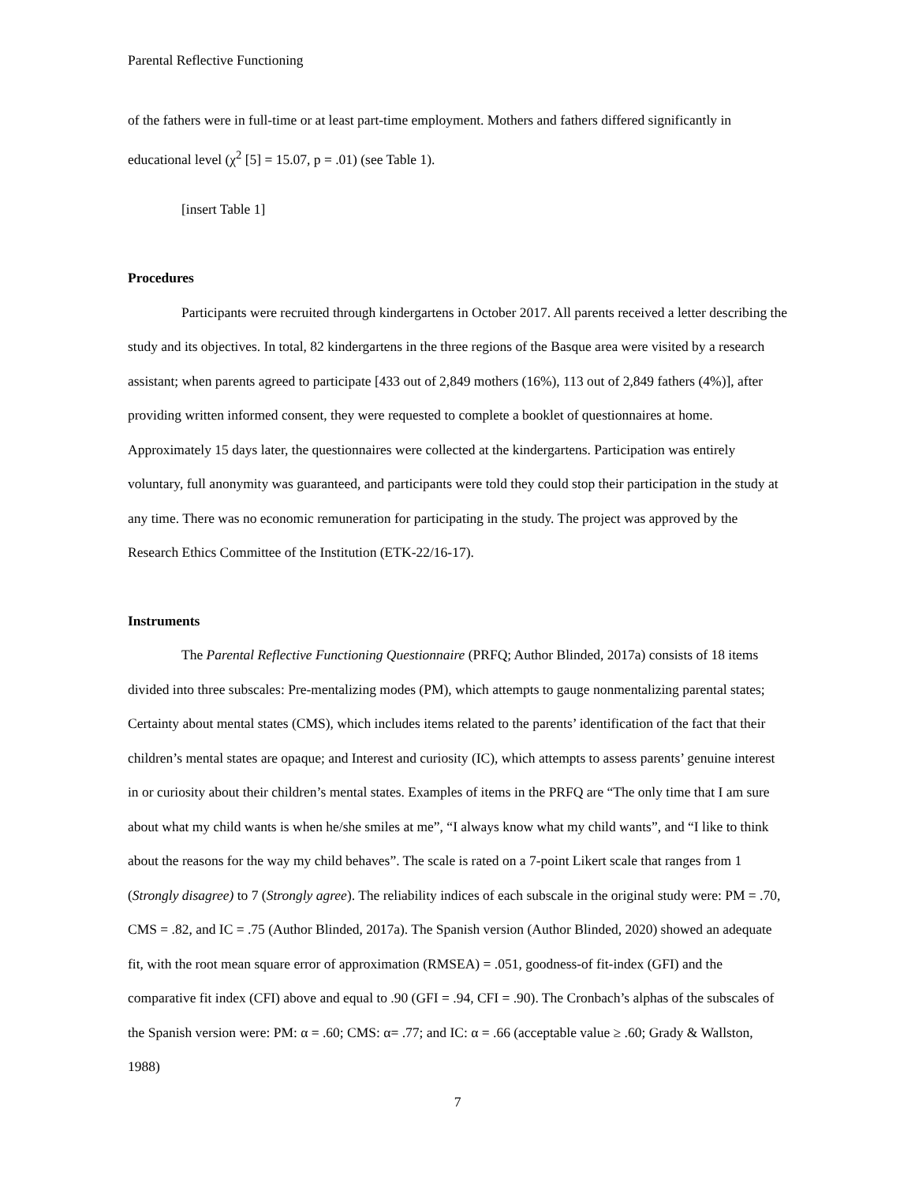Parental Reflective Functioning
of the fathers were in full-time or at least part-time employment. Mothers and fathers differed significantly in educational level (χ<sup>2</sup> [5] = 15.07, p = .01) (see Table 1).
[insert Table 1]
Procedures
Participants were recruited through kindergartens in October 2017. All parents received a letter describing the study and its objectives. In total, 82 kindergartens in the three regions of the Basque area were visited by a research assistant; when parents agreed to participate [433 out of 2,849 mothers (16%), 113 out of 2,849 fathers (4%)], after providing written informed consent, they were requested to complete a booklet of questionnaires at home. Approximately 15 days later, the questionnaires were collected at the kindergartens. Participation was entirely voluntary, full anonymity was guaranteed, and participants were told they could stop their participation in the study at any time. There was no economic remuneration for participating in the study. The project was approved by the Research Ethics Committee of the Institution (ETK-22/16-17).
Instruments
The Parental Reflective Functioning Questionnaire (PRFQ; Author Blinded, 2017a) consists of 18 items divided into three subscales: Pre-mentalizing modes (PM), which attempts to gauge nonmentalizing parental states; Certainty about mental states (CMS), which includes items related to the parents’ identification of the fact that their children’s mental states are opaque; and Interest and curiosity (IC), which attempts to assess parents’ genuine interest in or curiosity about their children’s mental states. Examples of items in the PRFQ are “The only time that I am sure about what my child wants is when he/she smiles at me”, “I always know what my child wants”, and “I like to think about the reasons for the way my child behaves”. The scale is rated on a 7-point Likert scale that ranges from 1 (Strongly disagree) to 7 (Strongly agree). The reliability indices of each subscale in the original study were: PM = .70, CMS = .82, and IC = .75 (Author Blinded, 2017a). The Spanish version (Author Blinded, 2020) showed an adequate fit, with the root mean square error of approximation (RMSEA) = .051, goodness-of fit-index (GFI) and the comparative fit index (CFI) above and equal to .90 (GFI = .94, CFI = .90). The Cronbach’s alphas of the subscales of the Spanish version were: PM: α = .60; CMS: α= .77; and IC: α = .66 (acceptable value ≥ .60; Grady & Wallston, 1988)
7